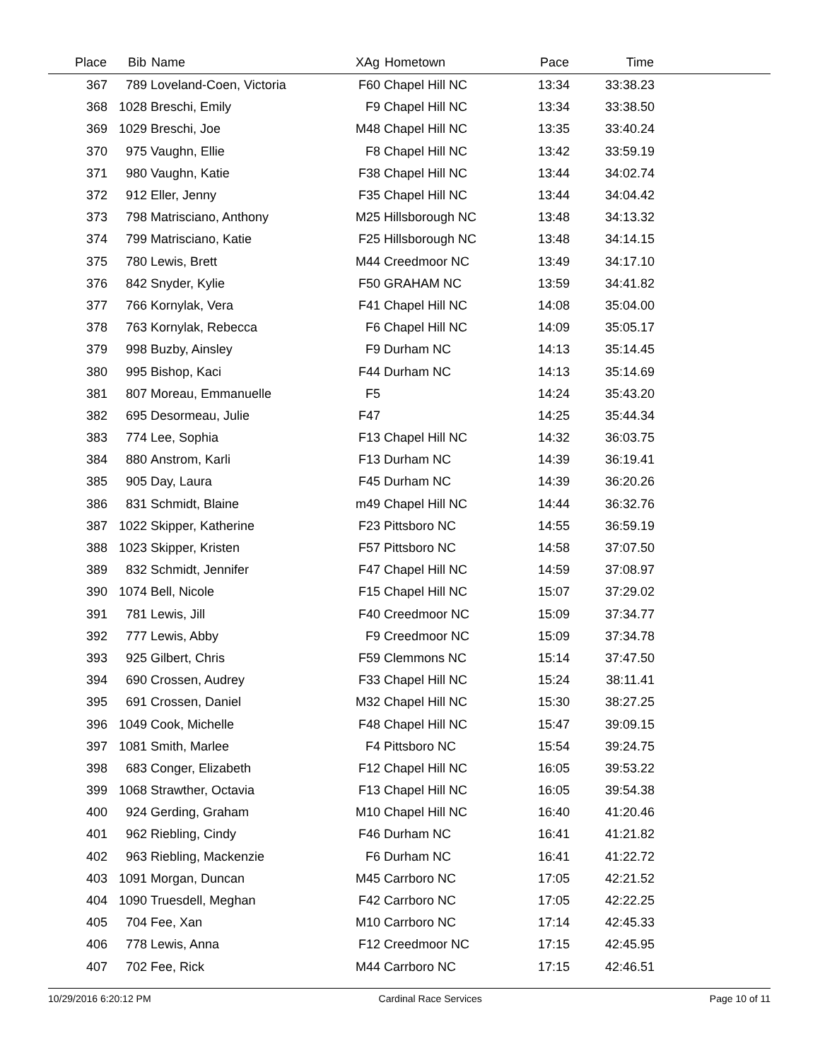| Place | Bib | Name | XAg | Hometown | Pace | Time | |
| --- | --- | --- | --- | --- | --- | --- | --- |
| 367 | 789 | Loveland-Coen, Victoria | F60 | Chapel Hill NC | 13:34 | 33:38.23 | |
| 368 | 1028 | Breschi, Emily | F9 | Chapel Hill NC | 13:34 | 33:38.50 | |
| 369 | 1029 | Breschi, Joe | M48 | Chapel Hill NC | 13:35 | 33:40.24 | |
| 370 | 975 | Vaughn, Ellie | F8 | Chapel Hill NC | 13:42 | 33:59.19 | |
| 371 | 980 | Vaughn, Katie | F38 | Chapel Hill NC | 13:44 | 34:02.74 | |
| 372 | 912 | Eller, Jenny | F35 | Chapel Hill NC | 13:44 | 34:04.42 | |
| 373 | 798 | Matrisciano, Anthony | M25 | Hillsborough NC | 13:48 | 34:13.32 | |
| 374 | 799 | Matrisciano, Katie | F25 | Hillsborough NC | 13:48 | 34:14.15 | |
| 375 | 780 | Lewis, Brett | M44 | Creedmoor NC | 13:49 | 34:17.10 | |
| 376 | 842 | Snyder, Kylie | F50 | GRAHAM NC | 13:59 | 34:41.82 | |
| 377 | 766 | Kornylak, Vera | F41 | Chapel Hill NC | 14:08 | 35:04.00 | |
| 378 | 763 | Kornylak, Rebecca | F6 | Chapel Hill NC | 14:09 | 35:05.17 | |
| 379 | 998 | Buzby, Ainsley | F9 | Durham NC | 14:13 | 35:14.45 | |
| 380 | 995 | Bishop, Kaci | F44 | Durham NC | 14:13 | 35:14.69 | |
| 381 | 807 | Moreau, Emmanuelle | F5 | | 14:24 | 35:43.20 | |
| 382 | 695 | Desormeau, Julie | F47 | | 14:25 | 35:44.34 | |
| 383 | 774 | Lee, Sophia | F13 | Chapel Hill NC | 14:32 | 36:03.75 | |
| 384 | 880 | Anstrom, Karli | F13 | Durham NC | 14:39 | 36:19.41 | |
| 385 | 905 | Day, Laura | F45 | Durham NC | 14:39 | 36:20.26 | |
| 386 | 831 | Schmidt, Blaine | m49 | Chapel Hill NC | 14:44 | 36:32.76 | |
| 387 | 1022 | Skipper, Katherine | F23 | Pittsboro NC | 14:55 | 36:59.19 | |
| 388 | 1023 | Skipper, Kristen | F57 | Pittsboro NC | 14:58 | 37:07.50 | |
| 389 | 832 | Schmidt, Jennifer | F47 | Chapel Hill NC | 14:59 | 37:08.97 | |
| 390 | 1074 | Bell, Nicole | F15 | Chapel Hill NC | 15:07 | 37:29.02 | |
| 391 | 781 | Lewis, Jill | F40 | Creedmoor NC | 15:09 | 37:34.77 | |
| 392 | 777 | Lewis, Abby | F9 | Creedmoor NC | 15:09 | 37:34.78 | |
| 393 | 925 | Gilbert, Chris | F59 | Clemmons NC | 15:14 | 37:47.50 | |
| 394 | 690 | Crossen, Audrey | F33 | Chapel Hill NC | 15:24 | 38:11.41 | |
| 395 | 691 | Crossen, Daniel | M32 | Chapel Hill NC | 15:30 | 38:27.25 | |
| 396 | 1049 | Cook, Michelle | F48 | Chapel Hill NC | 15:47 | 39:09.15 | |
| 397 | 1081 | Smith, Marlee | F4 | Pittsboro NC | 15:54 | 39:24.75 | |
| 398 | 683 | Conger, Elizabeth | F12 | Chapel Hill NC | 16:05 | 39:53.22 | |
| 399 | 1068 | Strawther, Octavia | F13 | Chapel Hill NC | 16:05 | 39:54.38 | |
| 400 | 924 | Gerding, Graham | M10 | Chapel Hill NC | 16:40 | 41:20.46 | |
| 401 | 962 | Riebling, Cindy | F46 | Durham NC | 16:41 | 41:21.82 | |
| 402 | 963 | Riebling, Mackenzie | F6 | Durham NC | 16:41 | 41:22.72 | |
| 403 | 1091 | Morgan, Duncan | M45 | Carrboro NC | 17:05 | 42:21.52 | |
| 404 | 1090 | Truesdell, Meghan | F42 | Carrboro NC | 17:05 | 42:22.25 | |
| 405 | 704 | Fee, Xan | M10 | Carrboro NC | 17:14 | 42:45.33 | |
| 406 | 778 | Lewis, Anna | F12 | Creedmoor NC | 17:15 | 42:45.95 | |
| 407 | 702 | Fee, Rick | M44 | Carrboro NC | 17:15 | 42:46.51 | |
10/29/2016 6:20:12 PM Cardinal Race Services Page 10 of 11